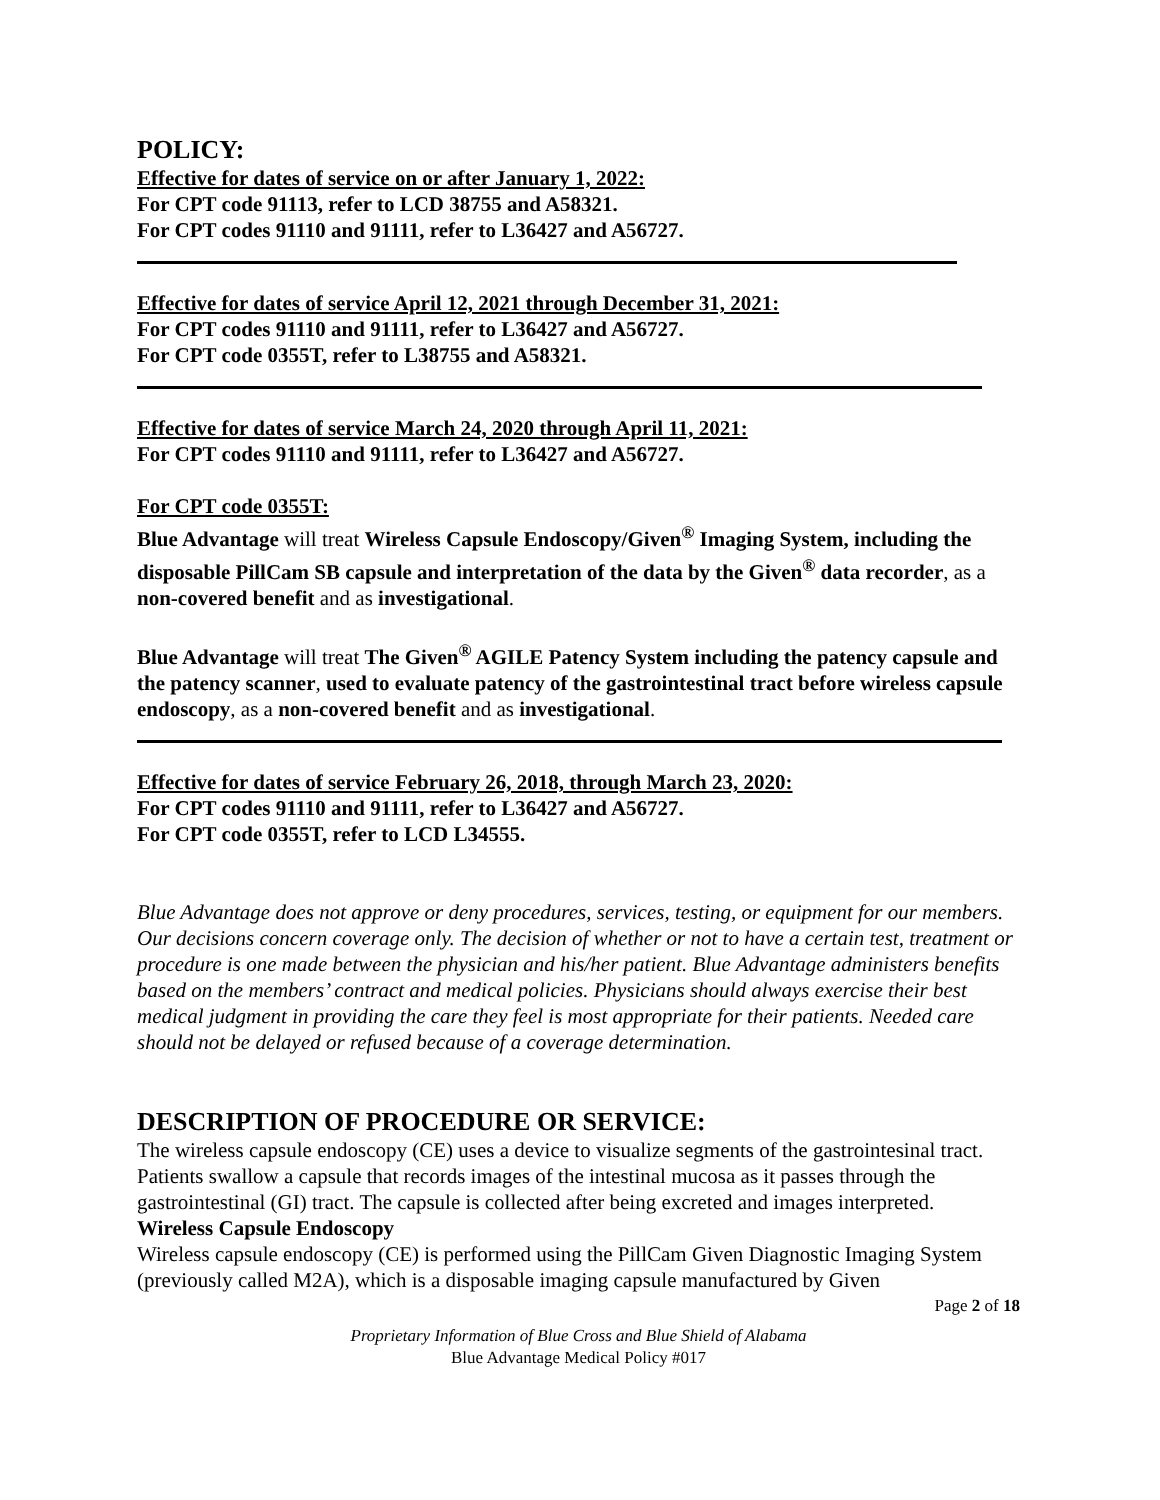POLICY:
Effective for dates of service on or after January 1, 2022:
For CPT code 91113, refer to LCD 38755 and A58321.
For CPT codes 91110 and 91111, refer to L36427 and A56727.
Effective for dates of service April 12, 2021 through December 31, 2021:
For CPT codes 91110 and 91111, refer to L36427 and A56727.
For CPT code 0355T, refer to L38755 and A58321.
Effective for dates of service March 24, 2020 through April 11, 2021:
For CPT codes 91110 and 91111, refer to L36427 and A56727.
For CPT code 0355T:
Blue Advantage will treat Wireless Capsule Endoscopy/Given<sup>®</sup> Imaging System, including the disposable PillCam SB capsule and interpretation of the data by the Given<sup>®</sup> data recorder, as a non-covered benefit and as investigational.
Blue Advantage will treat The Given<sup>®</sup> AGILE Patency System including the patency capsule and the patency scanner, used to evaluate patency of the gastrointestinal tract before wireless capsule endoscopy, as a non-covered benefit and as investigational.
Effective for dates of service February 26, 2018, through March 23, 2020:
For CPT codes 91110 and 91111, refer to L36427 and A56727.
For CPT code 0355T, refer to LCD L34555.
Blue Advantage does not approve or deny procedures, services, testing, or equipment for our members. Our decisions concern coverage only. The decision of whether or not to have a certain test, treatment or procedure is one made between the physician and his/her patient. Blue Advantage administers benefits based on the members’ contract and medical policies. Physicians should always exercise their best medical judgment in providing the care they feel is most appropriate for their patients. Needed care should not be delayed or refused because of a coverage determination.
DESCRIPTION OF PROCEDURE OR SERVICE:
The wireless capsule endoscopy (CE) uses a device to visualize segments of the gastrointesinal tract. Patients swallow a capsule that records images of the intestinal mucosa as it passes through the gastrointestinal (GI) tract. The capsule is collected after being excreted and images interpreted.
Wireless Capsule Endoscopy
Wireless capsule endoscopy (CE) is performed using the PillCam Given Diagnostic Imaging System (previously called M2A), which is a disposable imaging capsule manufactured by Given
Page 2 of 18
Proprietary Information of Blue Cross and Blue Shield of Alabama
Blue Advantage Medical Policy #017